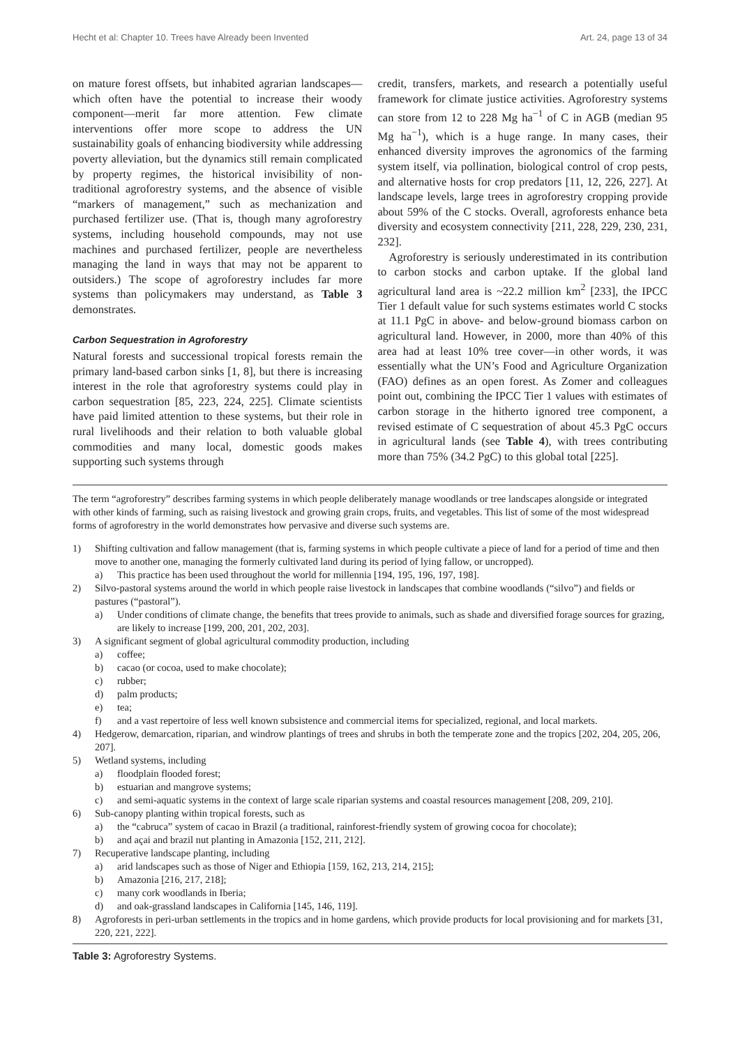Hecht et al: Chapter 10. Trees have Already been Invented Art. 24, page 13 of 34
on mature forest offsets, but inhabited agrarian landscapes—which often have the potential to increase their woody component—merit far more attention. Few climate interventions offer more scope to address the UN sustainability goals of enhancing biodiversity while addressing poverty alleviation, but the dynamics still remain complicated by property regimes, the historical invisibility of non-traditional agroforestry systems, and the absence of visible “markers of management,” such as mechanization and purchased fertilizer use. (That is, though many agroforestry systems, including household compounds, may not use machines and purchased fertilizer, people are nevertheless managing the land in ways that may not be apparent to outsiders.) The scope of agroforestry includes far more systems than policymakers may understand, as Table 3 demonstrates.
Carbon Sequestration in Agroforestry
Natural forests and successional tropical forests remain the primary land-based carbon sinks [1, 8], but there is increasing interest in the role that agroforestry systems could play in carbon sequestration [85, 223, 224, 225]. Climate scientists have paid limited attention to these systems, but their role in rural livelihoods and their relation to both valuable global commodities and many local, domestic goods makes supporting such systems through
credit, transfers, markets, and research a potentially useful framework for climate justice activities. Agroforestry systems can store from 12 to 228 Mg ha<sup>−1</sup> of C in AGB (median 95 Mg ha<sup>−1</sup>), which is a huge range. In many cases, their enhanced diversity improves the agronomics of the farming system itself, via pollination, biological control of crop pests, and alternative hosts for crop predators [11, 12, 226, 227]. At landscape levels, large trees in agroforestry cropping provide about 59% of the C stocks. Overall, agroforests enhance beta diversity and ecosystem connectivity [211, 228, 229, 230, 231, 232].
Agroforestry is seriously underestimated in its contribution to carbon stocks and carbon uptake. If the global land agricultural land area is ~22.2 million km<sup>2</sup> [233], the IPCC Tier 1 default value for such systems estimates world C stocks at 11.1 PgC in above- and below-ground biomass carbon on agricultural land. However, in 2000, more than 40% of this area had at least 10% tree cover—in other words, it was essentially what the UN’s Food and Agriculture Organization (FAO) defines as an open forest. As Zomer and colleagues point out, combining the IPCC Tier 1 values with estimates of carbon storage in the hitherto ignored tree component, a revised estimate of C sequestration of about 45.3 PgC occurs in agricultural lands (see Table 4), with trees contributing more than 75% (34.2 PgC) to this global total [225].
The term “agroforestry” describes farming systems in which people deliberately manage woodlands or tree landscapes alongside or integrated with other kinds of farming, such as raising livestock and growing grain crops, fruits, and vegetables. This list of some of the most widespread forms of agroforestry in the world demonstrates how pervasive and diverse such systems are.
1) Shifting cultivation and fallow management (that is, farming systems in which people cultivate a piece of land for a period of time and then move to another one, managing the formerly cultivated land during its period of lying fallow, or uncropped).
a) This practice has been used throughout the world for millennia [194, 195, 196, 197, 198].
2) Silvo-pastoral systems around the world in which people raise livestock in landscapes that combine woodlands (“silvo”) and fields or pastures (“pastoral”).
a) Under conditions of climate change, the benefits that trees provide to animals, such as shade and diversified forage sources for grazing, are likely to increase [199, 200, 201, 202, 203].
3) A significant segment of global agricultural commodity production, including
a) coffee;
b) cacao (or cocoa, used to make chocolate);
c) rubber;
d) palm products;
e) tea;
f) and a vast repertoire of less well known subsistence and commercial items for specialized, regional, and local markets.
4) Hedgerow, demarcation, riparian, and windrow plantings of trees and shrubs in both the temperate zone and the tropics [202, 204, 205, 206, 207].
5) Wetland systems, including
a) floodplain flooded forest;
b) estuarian and mangrove systems;
c) and semi-aquatic systems in the context of large scale riparian systems and coastal resources management [208, 209, 210].
6) Sub-canopy planting within tropical forests, such as
a) the “cabruca” system of cacao in Brazil (a traditional, rainforest-friendly system of growing cocoa for chocolate);
b) and açai and brazil nut planting in Amazonia [152, 211, 212].
7) Recuperative landscape planting, including
a) arid landscapes such as those of Niger and Ethiopia [159, 162, 213, 214, 215];
b) Amazonia [216, 217, 218];
c) many cork woodlands in Iberia;
d) and oak-grassland landscapes in California [145, 146, 119].
8) Agroforests in peri-urban settlements in the tropics and in home gardens, which provide products for local provisioning and for markets [31, 220, 221, 222].
Table 3: Agroforestry Systems.